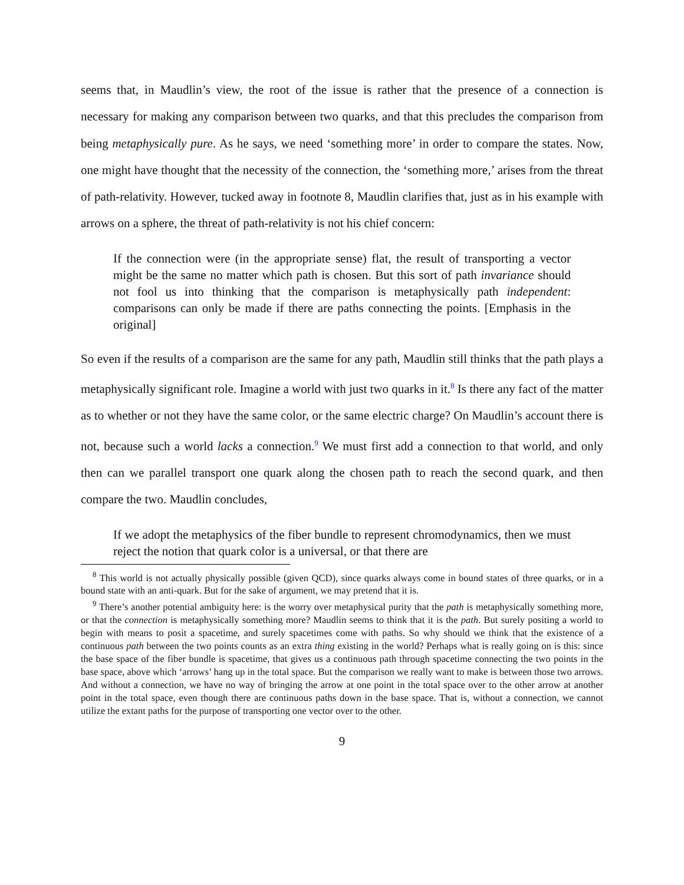seems that, in Maudlin’s view, the root of the issue is rather that the presence of a connection is necessary for making any comparison between two quarks, and that this precludes the comparison from being metaphysically pure. As he says, we need ‘something more’ in order to compare the states. Now, one might have thought that the necessity of the connection, the ‘something more,’ arises from the threat of path-relativity. However, tucked away in footnote 8, Maudlin clarifies that, just as in his example with arrows on a sphere, the threat of path-relativity is not his chief concern:
If the connection were (in the appropriate sense) flat, the result of transporting a vector might be the same no matter which path is chosen. But this sort of path invariance should not fool us into thinking that the comparison is metaphysically path independent: comparisons can only be made if there are paths connecting the points. [Emphasis in the original]
So even if the results of a comparison are the same for any path, Maudlin still thinks that the path plays a metaphysically significant role. Imagine a world with just two quarks in it.<sup>8</sup> Is there any fact of the matter as to whether or not they have the same color, or the same electric charge? On Maudlin’s account there is not, because such a world lacks a connection.<sup>9</sup> We must first add a connection to that world, and only then can we parallel transport one quark along the chosen path to reach the second quark, and then compare the two. Maudlin concludes,
If we adopt the metaphysics of the fiber bundle to represent chromodynamics, then we must reject the notion that quark color is a universal, or that there are
<sup>8</sup> This world is not actually physically possible (given QCD), since quarks always come in bound states of three quarks, or in a bound state with an anti-quark. But for the sake of argument, we may pretend that it is.
<sup>9</sup> There’s another potential ambiguity here: is the worry over metaphysical purity that the path is metaphysically something more, or that the connection is metaphysically something more? Maudlin seems to think that it is the path. But surely positing a world to begin with means to posit a spacetime, and surely spacetimes come with paths. So why should we think that the existence of a continuous path between the two points counts as an extra thing existing in the world? Perhaps what is really going on is this: since the base space of the fiber bundle is spacetime, that gives us a continuous path through spacetime connecting the two points in the base space, above which ‘arrows’ hang up in the total space. But the comparison we really want to make is between those two arrows. And without a connection, we have no way of bringing the arrow at one point in the total space over to the other arrow at another point in the total space, even though there are continuous paths down in the base space. That is, without a connection, we cannot utilize the extant paths for the purpose of transporting one vector over to the other.
9